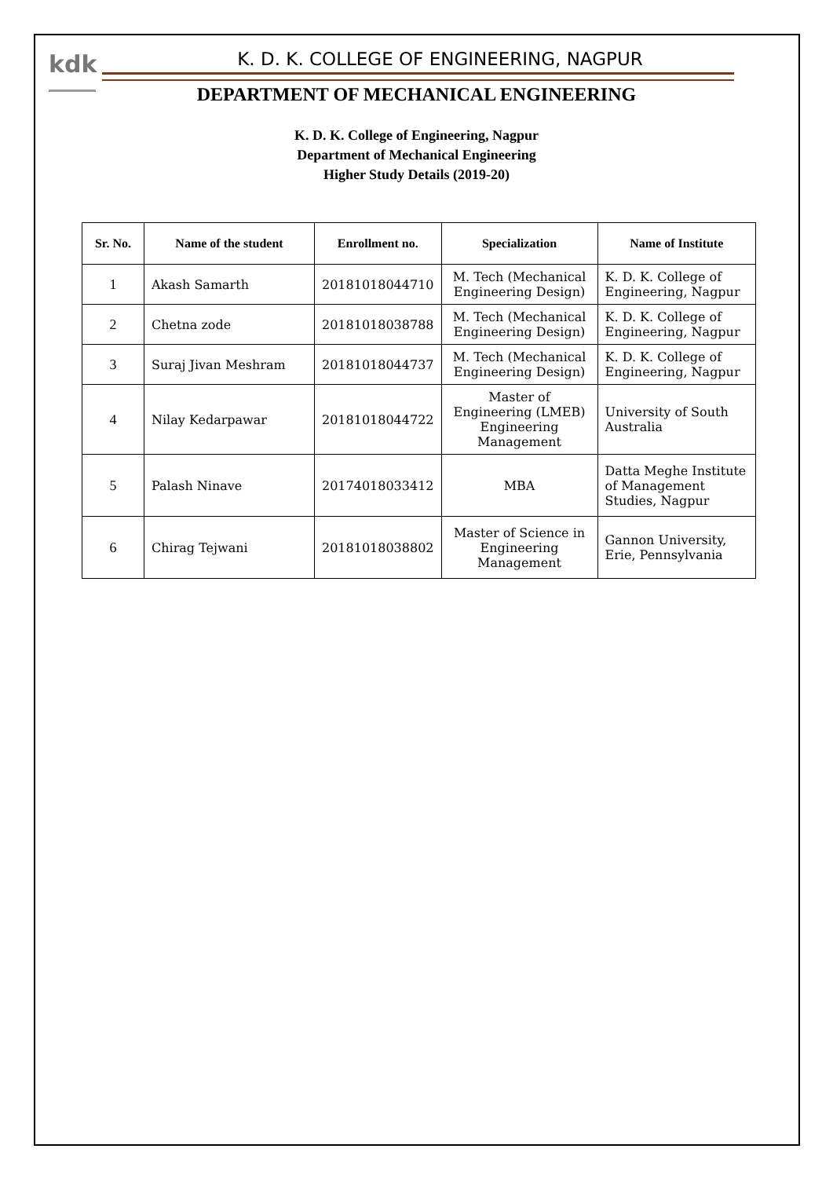kdk
K. D. K. COLLEGE OF ENGINEERING, NAGPUR
DEPARTMENT OF MECHANICAL ENGINEERING
K. D. K. College of Engineering, Nagpur
Department of Mechanical Engineering
Higher Study Details (2019-20)
| Sr. No. | Name of the student | Enrollment no. | Specialization | Name of Institute |
| --- | --- | --- | --- | --- |
| 1 | Akash Samarth | 20181018044710 | M. Tech (Mechanical Engineering Design) | K. D. K. College of Engineering, Nagpur |
| 2 | Chetna zode | 20181018038788 | M. Tech (Mechanical Engineering Design) | K. D. K. College of Engineering, Nagpur |
| 3 | Suraj Jivan Meshram | 20181018044737 | M. Tech (Mechanical Engineering Design) | K. D. K. College of Engineering, Nagpur |
| 4 | Nilay Kedarpawar | 20181018044722 | Master of Engineering (LMEB) Engineering Management | University of South Australia |
| 5 | Palash Ninave | 20174018033412 | MBA | Datta Meghe Institute of Management Studies, Nagpur |
| 6 | Chirag Tejwani | 20181018038802 | Master of Science in Engineering Management | Gannon University, Erie, Pennsylvania |